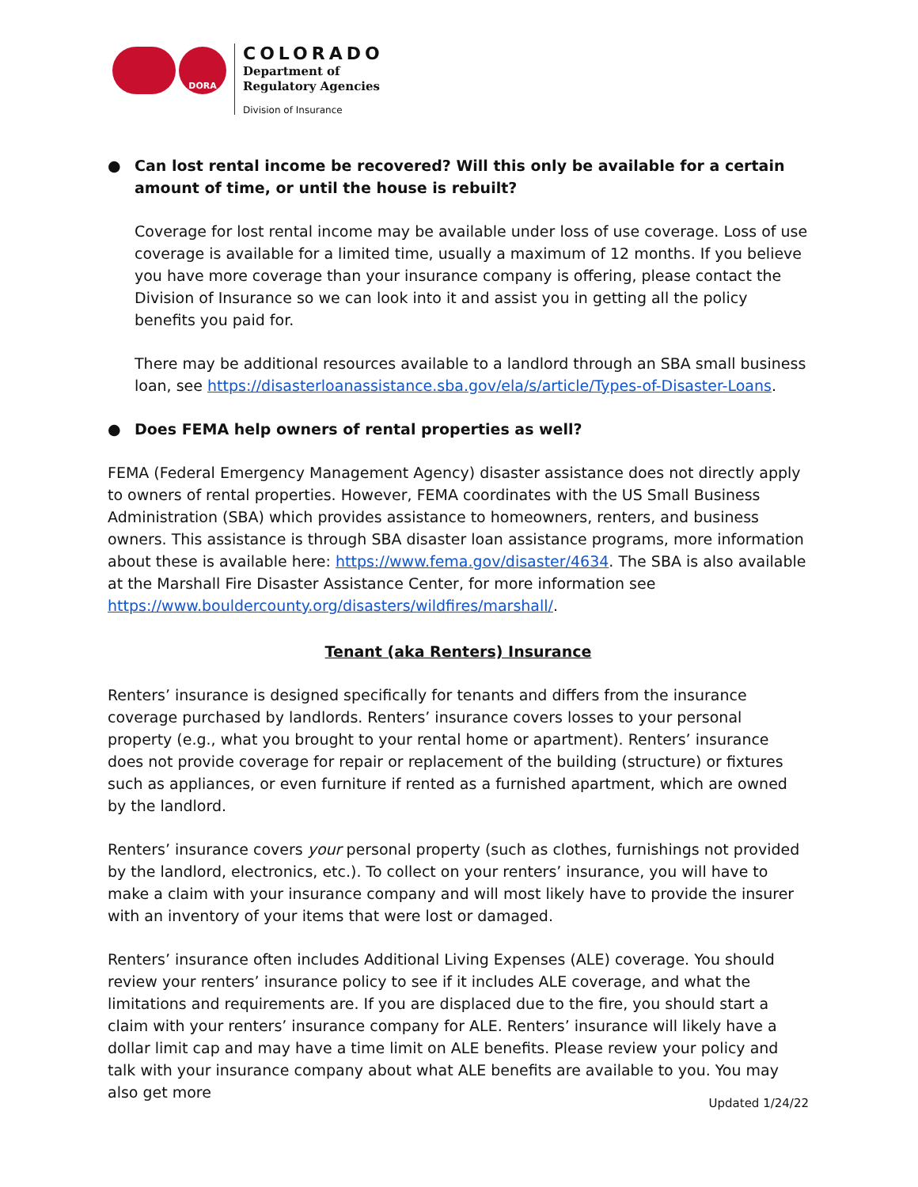DORA
COLORADO
Department of
Regulatory Agencies
Division of Insurance
● Can lost rental income be recovered? Will this only be available for a certain amount of time, or until the house is rebuilt?
Coverage for lost rental income may be available under loss of use coverage. Loss of use coverage is available for a limited time, usually a maximum of 12 months. If you believe you have more coverage than your insurance company is offering, please contact the Division of Insurance so we can look into it and assist you in getting all the policy benefits you paid for.
There may be additional resources available to a landlord through an SBA small business loan, see https://disasterloanassistance.sba.gov/ela/s/article/Types-of-Disaster-Loans.
● Does FEMA help owners of rental properties as well?
FEMA (Federal Emergency Management Agency) disaster assistance does not directly apply to owners of rental properties. However, FEMA coordinates with the US Small Business Administration (SBA) which provides assistance to homeowners, renters, and business owners. This assistance is through SBA disaster loan assistance programs, more information about these is available here: https://www.fema.gov/disaster/4634. The SBA is also available at the Marshall Fire Disaster Assistance Center, for more information see https://www.bouldercounty.org/disasters/wildfires/marshall/.
Tenant (aka Renters) Insurance
Renters’ insurance is designed specifically for tenants and differs from the insurance coverage purchased by landlords. Renters’ insurance covers losses to your personal property (e.g., what you brought to your rental home or apartment). Renters’ insurance does not provide coverage for repair or replacement of the building (structure) or fixtures such as appliances, or even furniture if rented as a furnished apartment, which are owned by the landlord.
Renters’ insurance covers your personal property (such as clothes, furnishings not provided by the landlord, electronics, etc.). To collect on your renters’ insurance, you will have to make a claim with your insurance company and will most likely have to provide the insurer with an inventory of your items that were lost or damaged.
Renters’ insurance often includes Additional Living Expenses (ALE) coverage. You should review your renters’ insurance policy to see if it includes ALE coverage, and what the limitations and requirements are. If you are displaced due to the fire, you should start a claim with your renters’ insurance company for ALE. Renters’ insurance will likely have a dollar limit cap and may have a time limit on ALE benefits. Please review your policy and talk with your insurance company about what ALE benefits are available to you. You may also get more
Updated 1/24/22